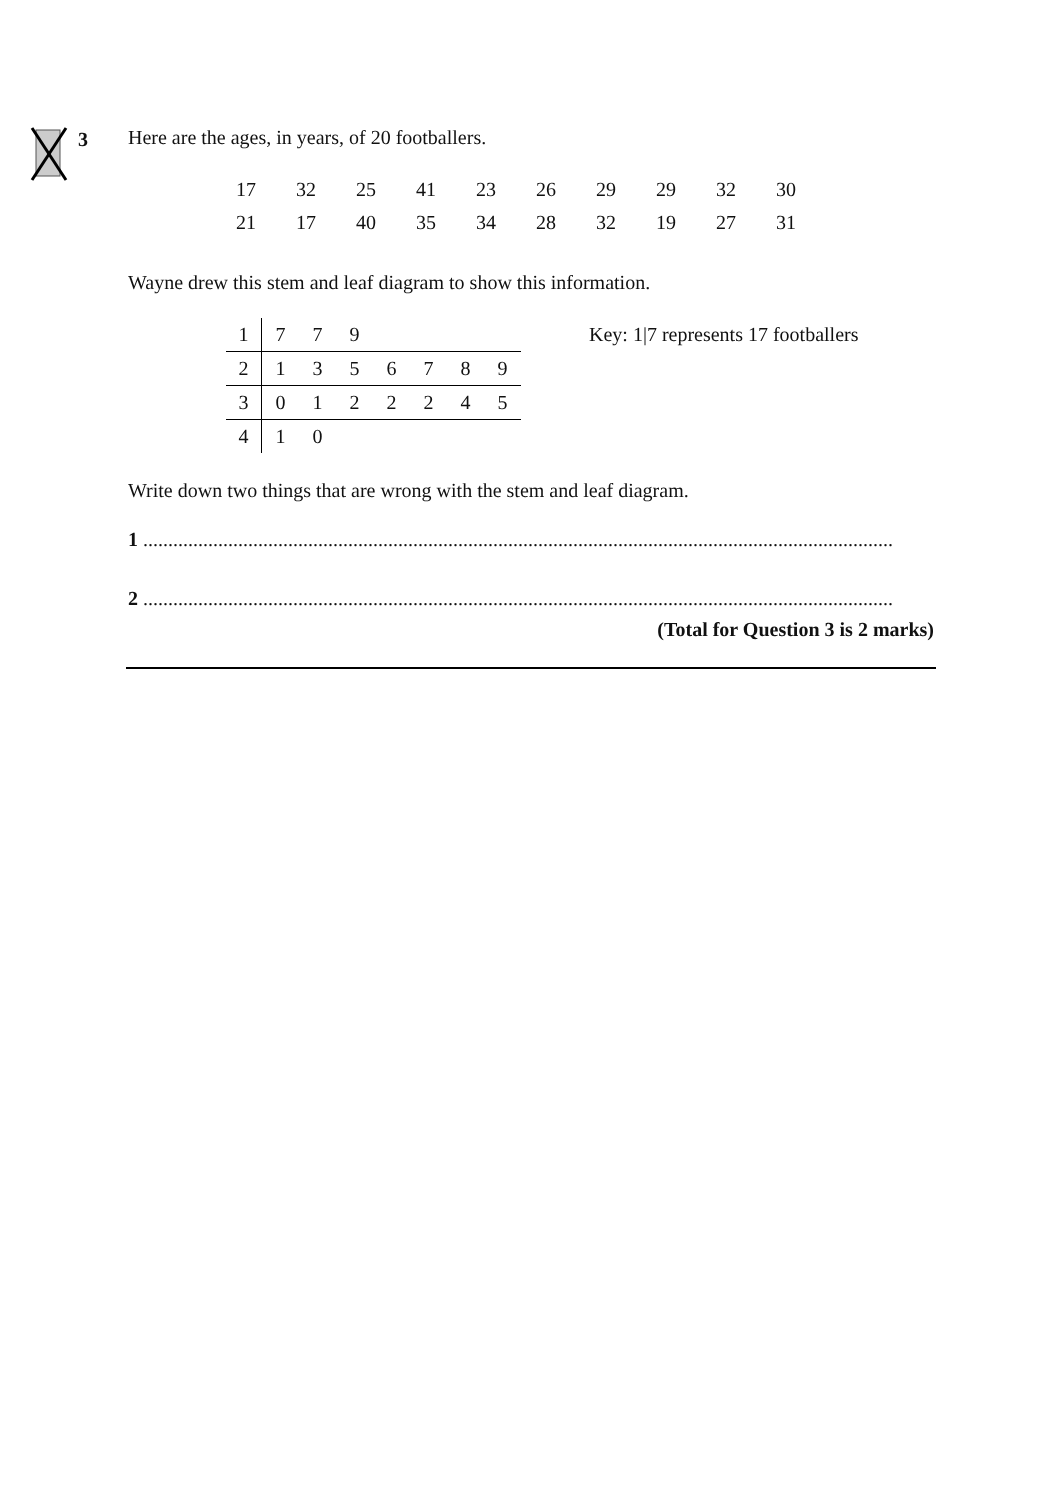3
Here are the ages, in years, of 20 footballers.
| 17 | 32 | 25 | 41 | 23 | 26 | 29 | 29 | 32 | 30 |
| 21 | 17 | 40 | 35 | 34 | 28 | 32 | 19 | 27 | 31 |
Wayne drew this stem and leaf diagram to show this information.
| 1 | 7 | 7 | 9 | | | | |
| 2 | 1 | 3 | 5 | 6 | 7 | 8 | 9 |
| 3 | 0 | 1 | 2 | 2 | 2 | 4 | 5 |
| 4 | 1 | 0 | | | | | |
Key: 1|7 represents 17 footballers
Write down two things that are wrong with the stem and leaf diagram.
1 ......................................................................................................................................................
2 ......................................................................................................................................................
(Total for Question 3 is 2 marks)